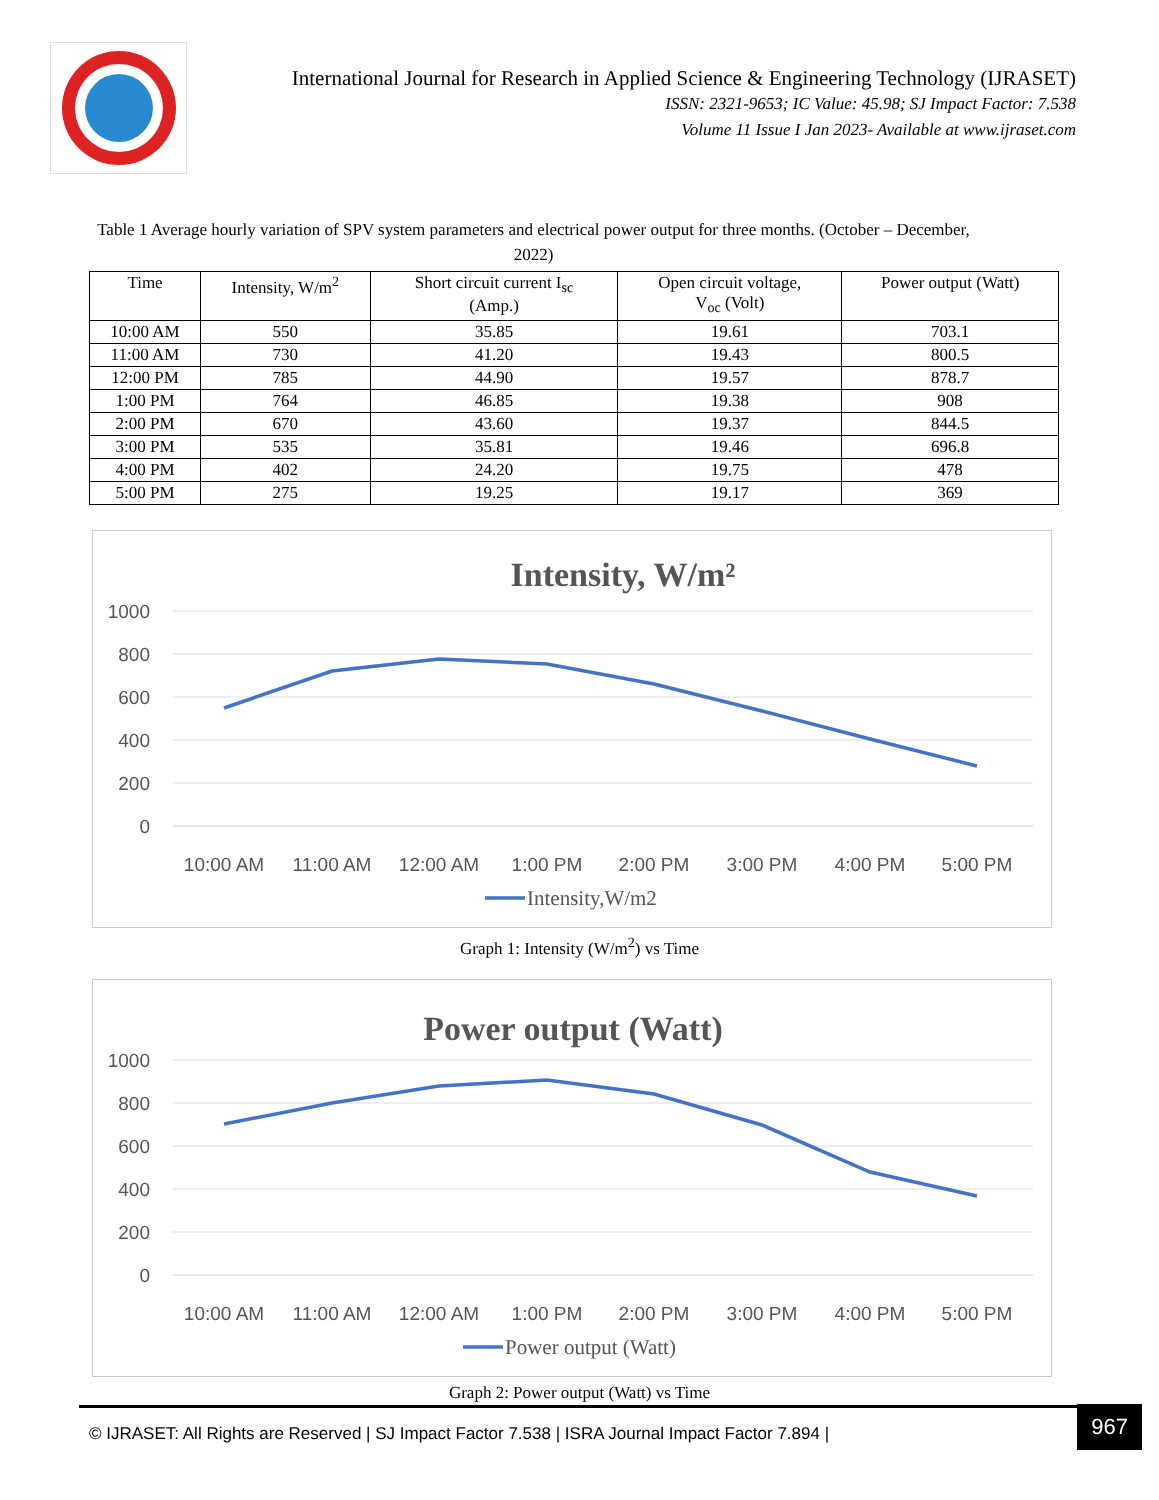International Journal for Research in Applied Science & Engineering Technology (IJRASET)
ISSN: 2321-9653; IC Value: 45.98; SJ Impact Factor: 7.538
Volume 11 Issue I Jan 2023- Available at www.ijraset.com
Table 1 Average hourly variation of SPV system parameters and electrical power output for three months. (October – December, 2022)
| Time | Intensity, W/m<sup>2</sup> | Short circuit current I<sub>sc</sub> (Amp.) | Open circuit voltage, V<sub>oc</sub> (Volt) | Power output (Watt) |
| --- | --- | --- | --- | --- |
| 10:00 AM | 550 | 35.85 | 19.61 | 703.1 |
| 11:00 AM | 730 | 41.20 | 19.43 | 800.5 |
| 12:00 PM | 785 | 44.90 | 19.57 | 878.7 |
| 1:00 PM | 764 | 46.85 | 19.38 | 908 |
| 2:00 PM | 670 | 43.60 | 19.37 | 844.5 |
| 3:00 PM | 535 | 35.81 | 19.46 | 696.8 |
| 4:00 PM | 402 | 24.20 | 19.75 | 478 |
| 5:00 PM | 275 | 19.25 | 19.17 | 369 |
Intensity, W/m²
1000
800
600
400
200
0
10:00 AM
11:00 AM
12:00 AM
1:00 PM
2:00 PM
3:00 PM
4:00 PM
5:00 PM
Intensity,W/m2
Graph 1: Intensity (W/m<sup>2</sup>) vs Time
Power output (Watt)
1000
800
600
400
200
0
10:00 AM
11:00 AM
12:00 AM
1:00 PM
2:00 PM
3:00 PM
4:00 PM
5:00 PM
Power output (Watt)
Graph 2: Power output (Watt) vs Time
© IJRASET: All Rights are Reserved | SJ Impact Factor 7.538 | ISRA Journal Impact Factor 7.894 | 967